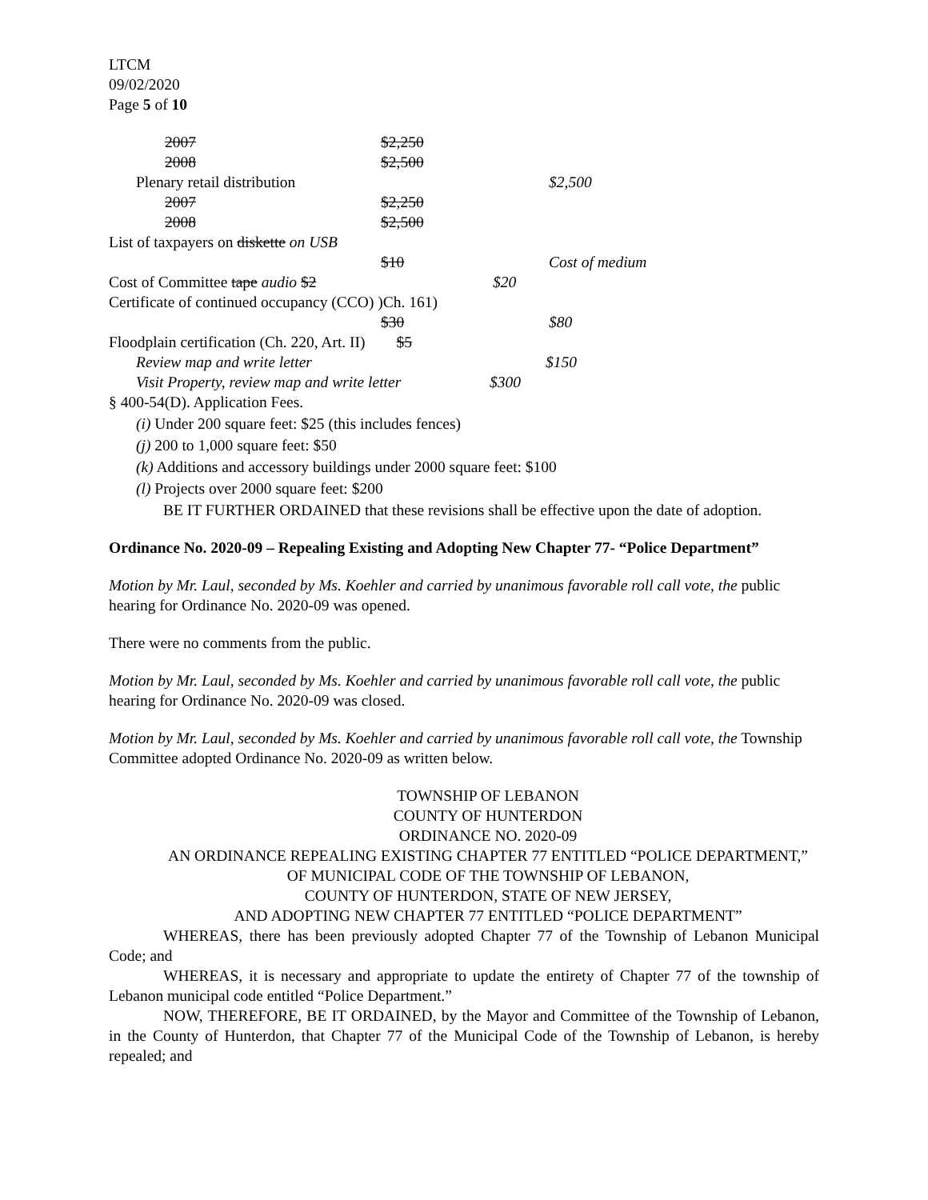LTCM
09/02/2020
Page 5 of 10
2007 $2,250
2008 $2,500
Plenary retail distribution
$2,500
2007 $2,250
2008 $2,500
List of taxpayers on diskette on USB
$10 Cost of medium
Cost of Committee tape audio $2 $20
Certificate of continued occupancy (CCO) )Ch. 161)
$30 $80
Floodplain certification (Ch. 220, Art. II) $5
Review map and write letter $150
Visit Property, review map and write letter
$300
§ 400-54(D). Application Fees.
(i) Under 200 square feet: $25 (this includes fences)
(j) 200 to 1,000 square feet: $50
(k) Additions and accessory buildings under 2000 square feet: $100
(l) Projects over 2000 square feet: $200
BE IT FURTHER ORDAINED that these revisions shall be effective upon the date of adoption.
Ordinance No. 2020-09 – Repealing Existing and Adopting New Chapter 77- “Police Department”
Motion by Mr. Laul, seconded by Ms. Koehler and carried by unanimous favorable roll call vote, the public hearing for Ordinance No. 2020-09 was opened.
There were no comments from the public.
Motion by Mr. Laul, seconded by Ms. Koehler and carried by unanimous favorable roll call vote, the public hearing for Ordinance No. 2020-09 was closed.
Motion by Mr. Laul, seconded by Ms. Koehler and carried by unanimous favorable roll call vote, the Township Committee adopted Ordinance No. 2020-09 as written below.
TOWNSHIP OF LEBANON
COUNTY OF HUNTERDON
ORDINANCE NO. 2020-09
AN ORDINANCE REPEALING EXISTING CHAPTER 77 ENTITLED “POLICE DEPARTMENT,” OF MUNICIPAL CODE OF THE TOWNSHIP OF LEBANON,
COUNTY OF HUNTERDON, STATE OF NEW JERSEY,
AND ADOPTING NEW CHAPTER 77 ENTITLED “POLICE DEPARTMENT”
WHEREAS, there has been previously adopted Chapter 77 of the Township of Lebanon Municipal Code; and
WHEREAS, it is necessary and appropriate to update the entirety of Chapter 77 of the township of Lebanon municipal code entitled “Police Department.”
NOW, THEREFORE, BE IT ORDAINED, by the Mayor and Committee of the Township of Lebanon, in the County of Hunterdon, that Chapter 77 of the Municipal Code of the Township of Lebanon, is hereby repealed; and